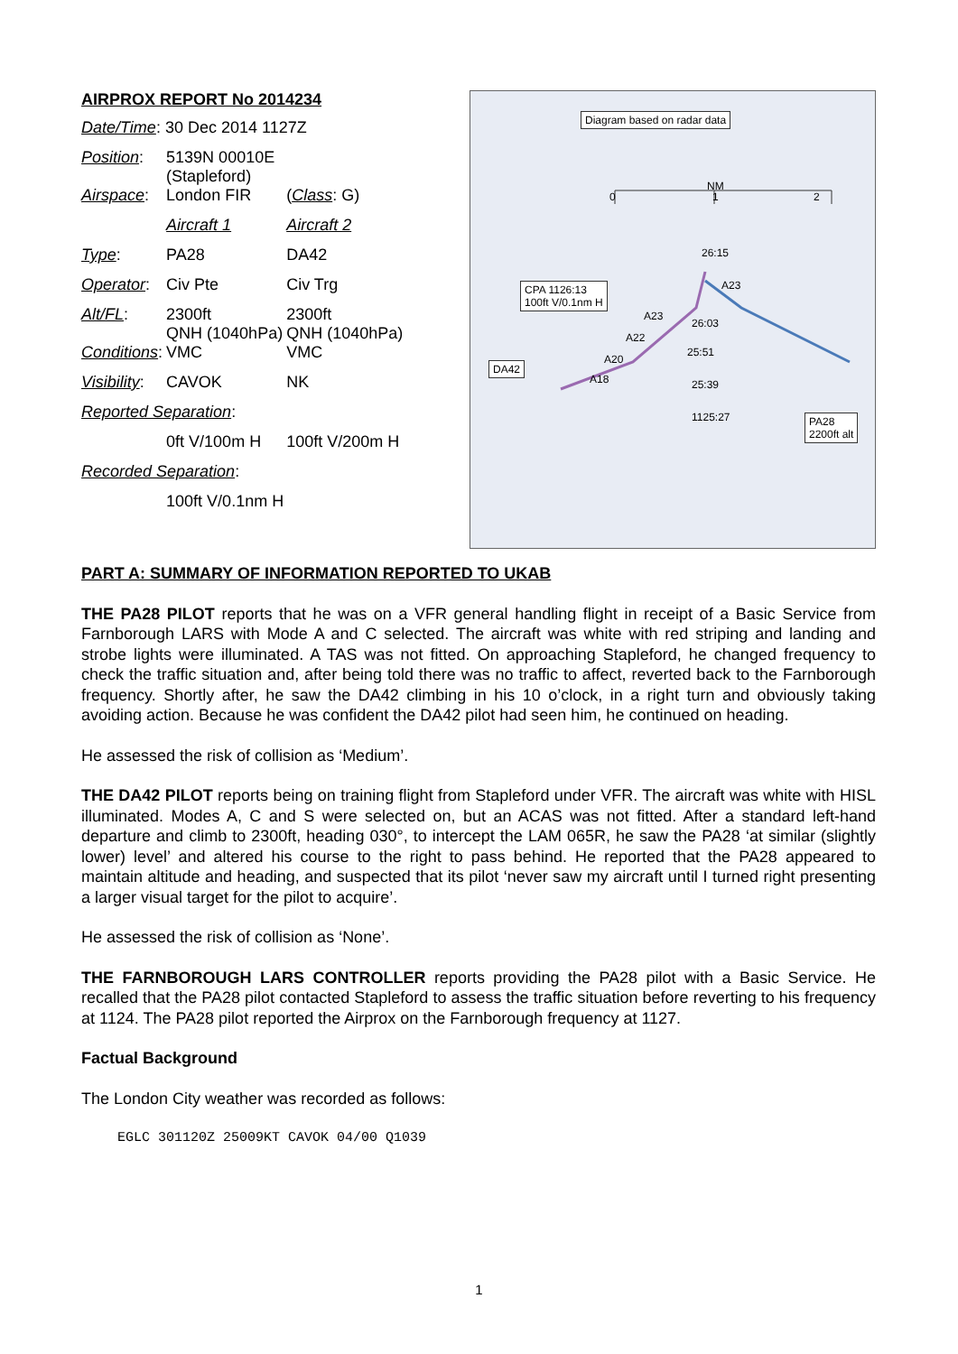AIRPROX REPORT No 2014234
| Date/Time : 30 Dec 2014 1127Z | | |
| Position : | 5139N 00010E (Stapleford) | |
| Airspace : | London FIR | ( Class : G) |
| | Aircraft 1 | Aircraft 2 |
| Type : | PA28 | DA42 |
| Operator : | Civ Pte | Civ Trg |
| Alt/FL : | 2300ft QNH (1040hPa) | 2300ft QNH (1040hPa) |
| Conditions : | VMC | VMC |
| Visibility : | CAVOK | NK |
| Reported Separation : | | |
| | 0ft V/100m H | 100ft V/200m H |
| Recorded Separation : | | |
| | 100ft V/0.1nm H | |
Diagram based on radar data
NM
0 1 2
CPA 1126:13
100ft V/0.1nm H
26:15
A23
A23
26:03
A22
25:51
A20
A18 25:39
1125:27
DA42
PA28
2200ft alt
PART A: SUMMARY OF INFORMATION REPORTED TO UKAB
THE PA28 PILOT reports that he was on a VFR general handling flight in receipt of a Basic Service from Farnborough LARS with Mode A and C selected. The aircraft was white with red striping and landing and strobe lights were illuminated. A TAS was not fitted. On approaching Stapleford, he changed frequency to check the traffic situation and, after being told there was no traffic to affect, reverted back to the Farnborough frequency. Shortly after, he saw the DA42 climbing in his 10 o’clock, in a right turn and obviously taking avoiding action. Because he was confident the DA42 pilot had seen him, he continued on heading.
He assessed the risk of collision as ‘Medium’.
THE DA42 PILOT reports being on training flight from Stapleford under VFR. The aircraft was white with HISL illuminated. Modes A, C and S were selected on, but an ACAS was not fitted. After a standard left-hand departure and climb to 2300ft, heading 030°, to intercept the LAM 065R, he saw the PA28 ‘at similar (slightly lower) level’ and altered his course to the right to pass behind. He reported that the PA28 appeared to maintain altitude and heading, and suspected that its pilot ‘never saw my aircraft until I turned right presenting a larger visual target for the pilot to acquire’.
He assessed the risk of collision as ‘None’.
THE FARNBOROUGH LARS CONTROLLER reports providing the PA28 pilot with a Basic Service. He recalled that the PA28 pilot contacted Stapleford to assess the traffic situation before reverting to his frequency at 1124. The PA28 pilot reported the Airprox on the Farnborough frequency at 1127.
Factual Background
The London City weather was recorded as follows:
EGLC 301120Z 25009KT CAVOK 04/00 Q1039
1